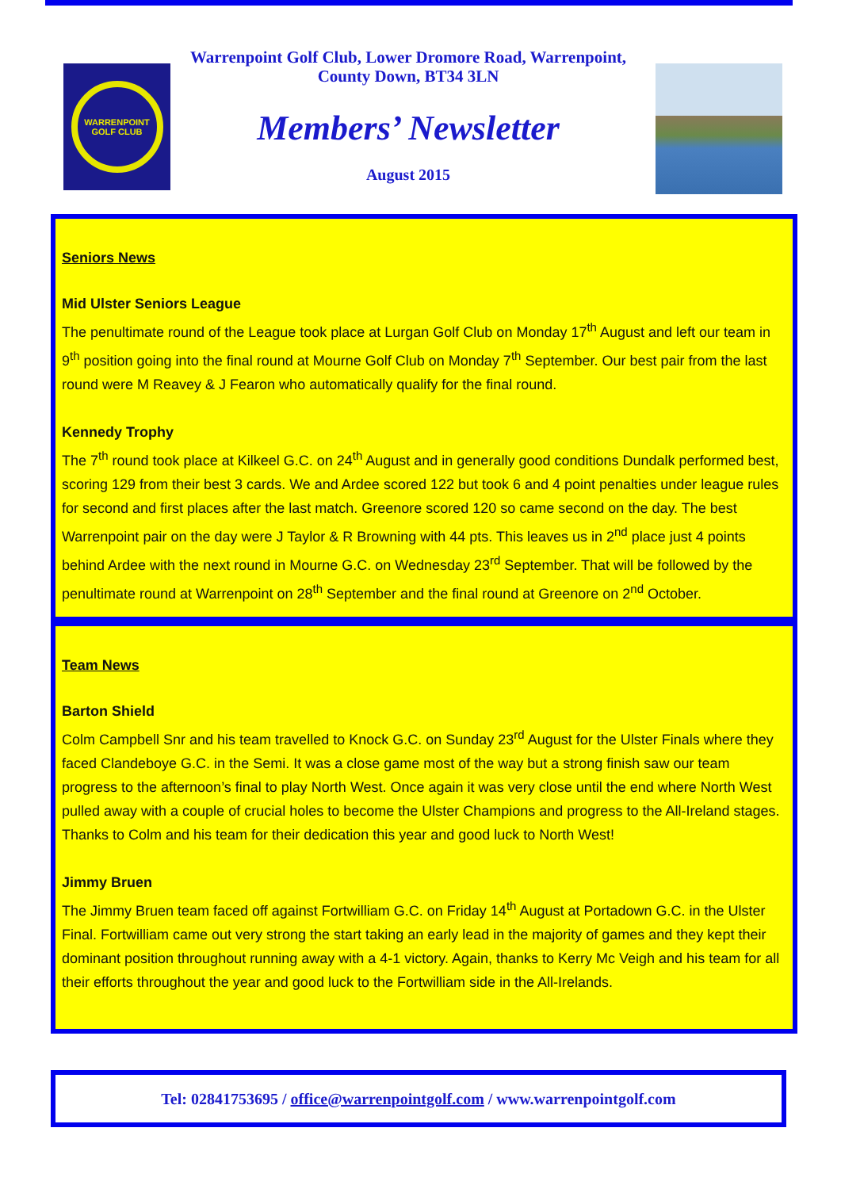WARRENPOINT
GOLF CLUB
Warrenpoint Golf Club, Lower Dromore Road, Warrenpoint,
County Down, BT34 3LN
Members’ Newsletter
August 2015
Seniors News
Mid Ulster Seniors League
The penultimate round of the League took place at Lurgan Golf Club on Monday 17<sup>th</sup> August and left our team in 9<sup>th</sup> position going into the final round at Mourne Golf Club on Monday 7<sup>th</sup> September. Our best pair from the last round were M Reavey & J Fearon who automatically qualify for the final round.
Kennedy Trophy
The 7<sup>th</sup> round took place at Kilkeel G.C. on 24<sup>th</sup> August and in generally good conditions Dundalk performed best, scoring 129 from their best 3 cards. We and Ardee scored 122 but took 6 and 4 point penalties under league rules for second and first places after the last match. Greenore scored 120 so came second on the day. The best Warrenpoint pair on the day were J Taylor & R Browning with 44 pts. This leaves us in 2<sup>nd</sup> place just 4 points behind Ardee with the next round in Mourne G.C. on Wednesday 23<sup>rd</sup> September. That will be followed by the penultimate round at Warrenpoint on 28<sup>th</sup> September and the final round at Greenore on 2<sup>nd</sup> October.
Team News
Barton Shield
Colm Campbell Snr and his team travelled to Knock G.C. on Sunday 23<sup>rd</sup> August for the Ulster Finals where they faced Clandeboye G.C. in the Semi. It was a close game most of the way but a strong finish saw our team progress to the afternoon’s final to play North West. Once again it was very close until the end where North West pulled away with a couple of crucial holes to become the Ulster Champions and progress to the All-Ireland stages. Thanks to Colm and his team for their dedication this year and good luck to North West!
Jimmy Bruen
The Jimmy Bruen team faced off against Fortwilliam G.C. on Friday 14<sup>th</sup> August at Portadown G.C. in the Ulster Final. Fortwilliam came out very strong the start taking an early lead in the majority of games and they kept their dominant position throughout running away with a 4-1 victory. Again, thanks to Kerry Mc Veigh and his team for all their efforts throughout the year and good luck to the Fortwilliam side in the All-Irelands.
Tel: 02841753695 / office@warrenpointgolf.com / www.warrenpointgolf.com